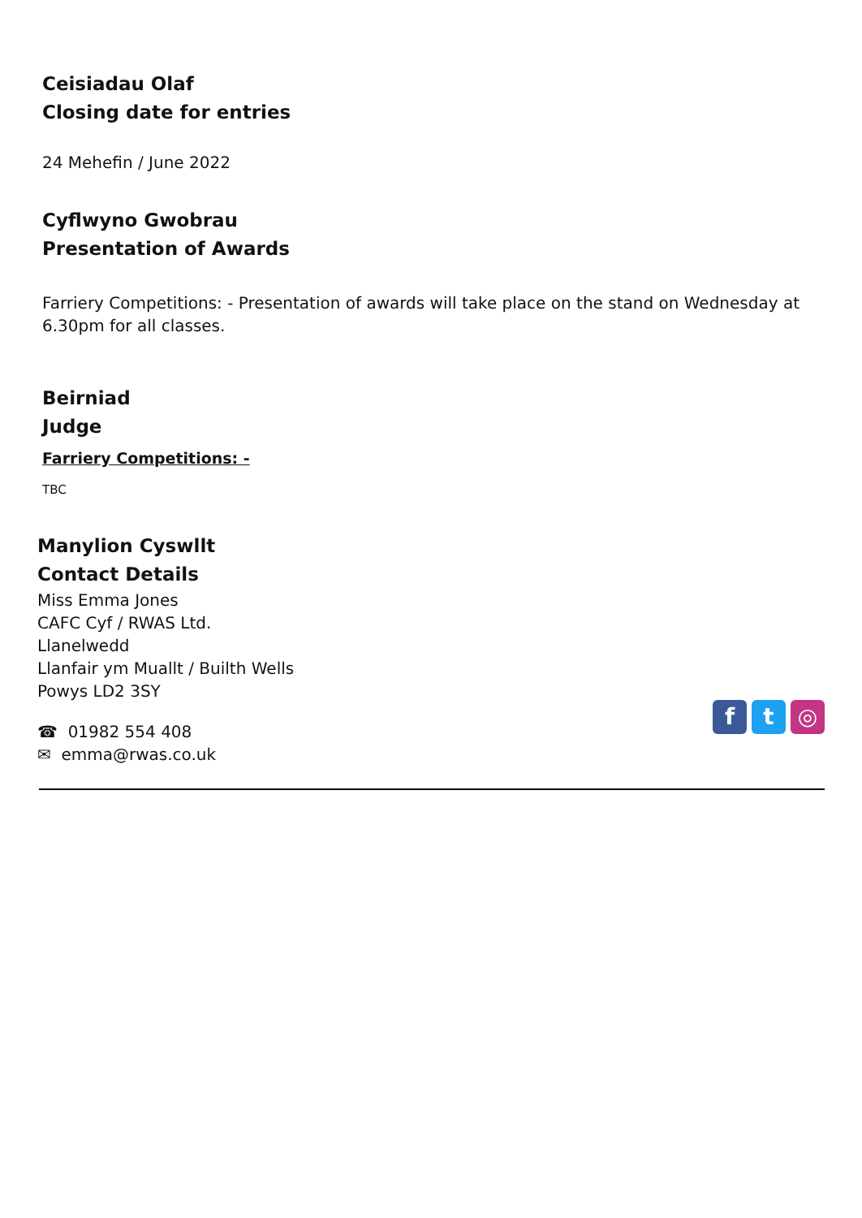Ceisiadau Olaf
Closing date for entries
24 Mehefin / June 2022
Cyflwyno Gwobrau
Presentation of Awards
Farriery Competitions: - Presentation of awards will take place on the stand on Wednesday at 6.30pm for all classes.
Beirniad
Judge
Farriery Competitions: -
TBC
Manylion Cyswllt
Contact Details
Miss Emma Jones
CAFC Cyf / RWAS Ltd.
Llanelwedd
Llanfair ym Muallt / Builth Wells
Powys LD2 3SY
☎ 01982 554 408
✉ emma@rwas.co.uk
f t ◎